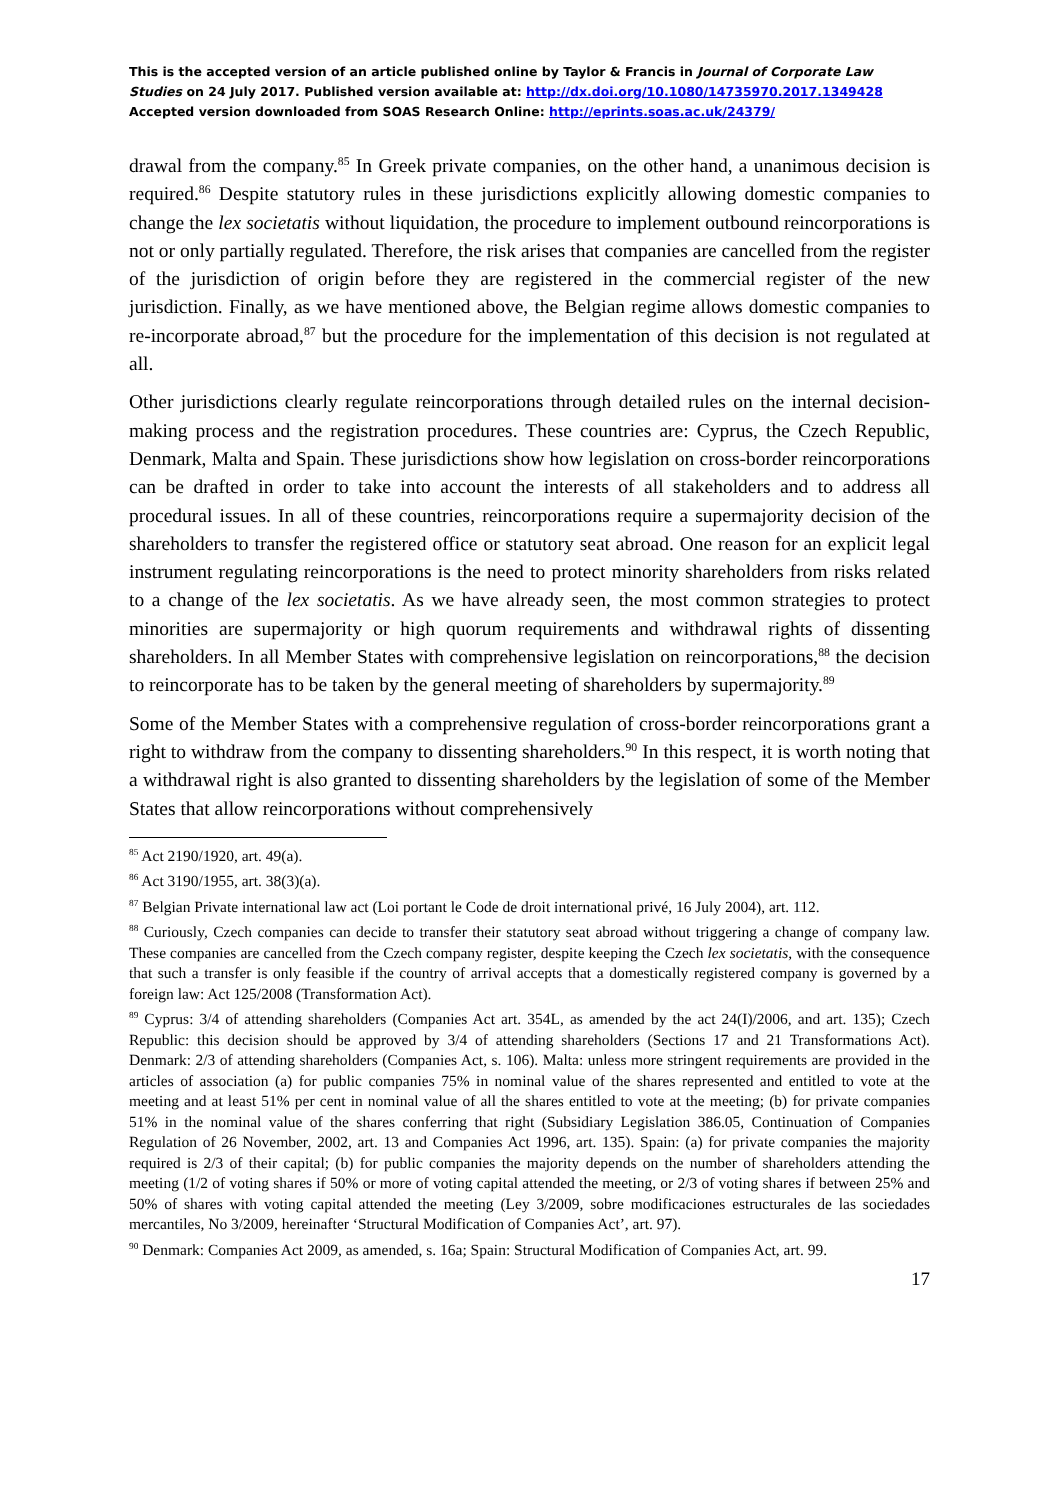This is the accepted version of an article published online by Taylor & Francis in Journal of Corporate Law Studies on 24 July 2017. Published version available at: http://dx.doi.org/10.1080/14735970.2017.1349428
Accepted version downloaded from SOAS Research Online: http://eprints.soas.ac.uk/24379/
drawal from the company.<sup>85</sup> In Greek private companies, on the other hand, a unanimous decision is required.<sup>86</sup> Despite statutory rules in these jurisdictions explicitly allowing domestic companies to change the lex societatis without liquidation, the procedure to implement outbound reincorporations is not or only partially regulated. Therefore, the risk arises that companies are cancelled from the register of the jurisdiction of origin before they are registered in the commercial register of the new jurisdiction. Finally, as we have mentioned above, the Belgian regime allows domestic companies to re-incorporate abroad,<sup>87</sup> but the procedure for the implementation of this decision is not regulated at all.
Other jurisdictions clearly regulate reincorporations through detailed rules on the internal decision-making process and the registration procedures. These countries are: Cyprus, the Czech Republic, Denmark, Malta and Spain. These jurisdictions show how legislation on cross-border reincorporations can be drafted in order to take into account the interests of all stakeholders and to address all procedural issues. In all of these countries, reincorporations require a supermajority decision of the shareholders to transfer the registered office or statutory seat abroad. One reason for an explicit legal instrument regulating reincorporations is the need to protect minority shareholders from risks related to a change of the lex societatis. As we have already seen, the most common strategies to protect minorities are supermajority or high quorum requirements and withdrawal rights of dissenting shareholders. In all Member States with comprehensive legislation on reincorporations,<sup>88</sup> the decision to reincorporate has to be taken by the general meeting of shareholders by supermajority.<sup>89</sup>
Some of the Member States with a comprehensive regulation of cross-border reincorporations grant a right to withdraw from the company to dissenting shareholders.<sup>90</sup> In this respect, it is worth noting that a withdrawal right is also granted to dissenting shareholders by the legislation of some of the Member States that allow reincorporations without comprehensively
<sup>85</sup> Act 2190/1920, art. 49(a).
<sup>86</sup> Act 3190/1955, art. 38(3)(a).
<sup>87</sup> Belgian Private international law act (Loi portant le Code de droit international privé, 16 July 2004), art. 112.
<sup>88</sup> Curiously, Czech companies can decide to transfer their statutory seat abroad without triggering a change of company law. These companies are cancelled from the Czech company register, despite keeping the Czech lex societatis, with the consequence that such a transfer is only feasible if the country of arrival accepts that a domestically registered company is governed by a foreign law: Act 125/2008 (Transformation Act).
<sup>89</sup> Cyprus: 3/4 of attending shareholders (Companies Act art. 354L, as amended by the act 24(I)/2006, and art. 135); Czech Republic: this decision should be approved by 3/4 of attending shareholders (Sections 17 and 21 Transformations Act). Denmark: 2/3 of attending shareholders (Companies Act, s. 106). Malta: unless more stringent requirements are provided in the articles of association (a) for public companies 75% in nominal value of the shares represented and entitled to vote at the meeting and at least 51% per cent in nominal value of all the shares entitled to vote at the meeting; (b) for private companies 51% in the nominal value of the shares conferring that right (Subsidiary Legislation 386.05, Continuation of Companies Regulation of 26 November, 2002, art. 13 and Companies Act 1996, art. 135). Spain: (a) for private companies the majority required is 2/3 of their capital; (b) for public companies the majority depends on the number of shareholders attending the meeting (1/2 of voting shares if 50% or more of voting capital attended the meeting, or 2/3 of voting shares if between 25% and 50% of shares with voting capital attended the meeting (Ley 3/2009, sobre modificaciones estructurales de las sociedades mercantiles, No 3/2009, hereinafter ‘Structural Modification of Companies Act’, art. 97).
<sup>90</sup> Denmark: Companies Act 2009, as amended, s. 16a; Spain: Structural Modification of Companies Act, art. 99.
17